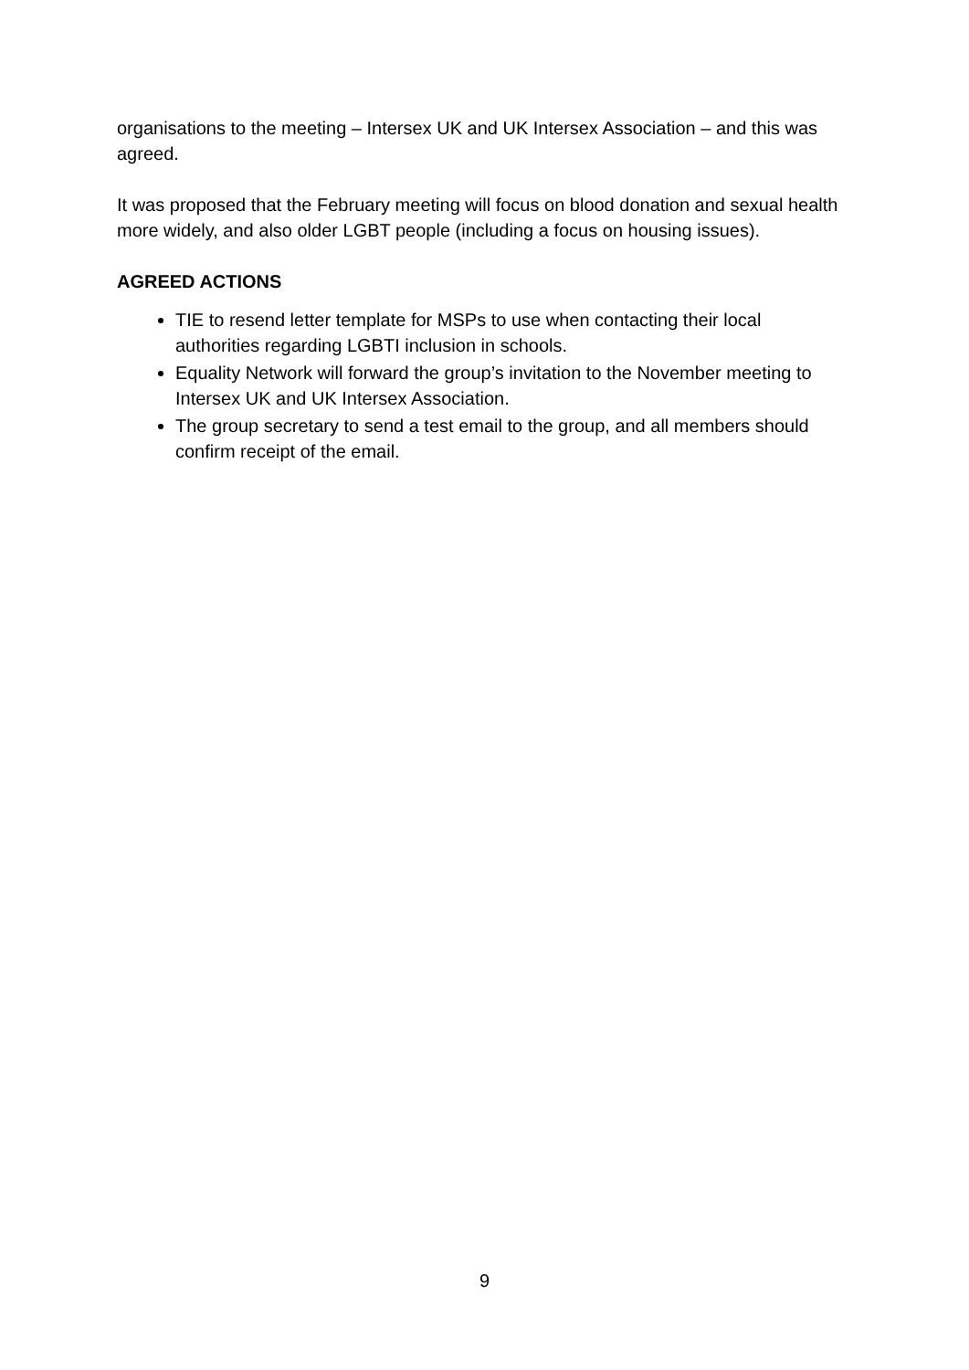organisations to the meeting – Intersex UK and UK Intersex Association – and this was agreed.
It was proposed that the February meeting will focus on blood donation and sexual health more widely, and also older LGBT people (including a focus on housing issues).
AGREED ACTIONS
TIE to resend letter template for MSPs to use when contacting their local authorities regarding LGBTI inclusion in schools.
Equality Network will forward the group’s invitation to the November meeting to Intersex UK and UK Intersex Association.
The group secretary to send a test email to the group, and all members should confirm receipt of the email.
9